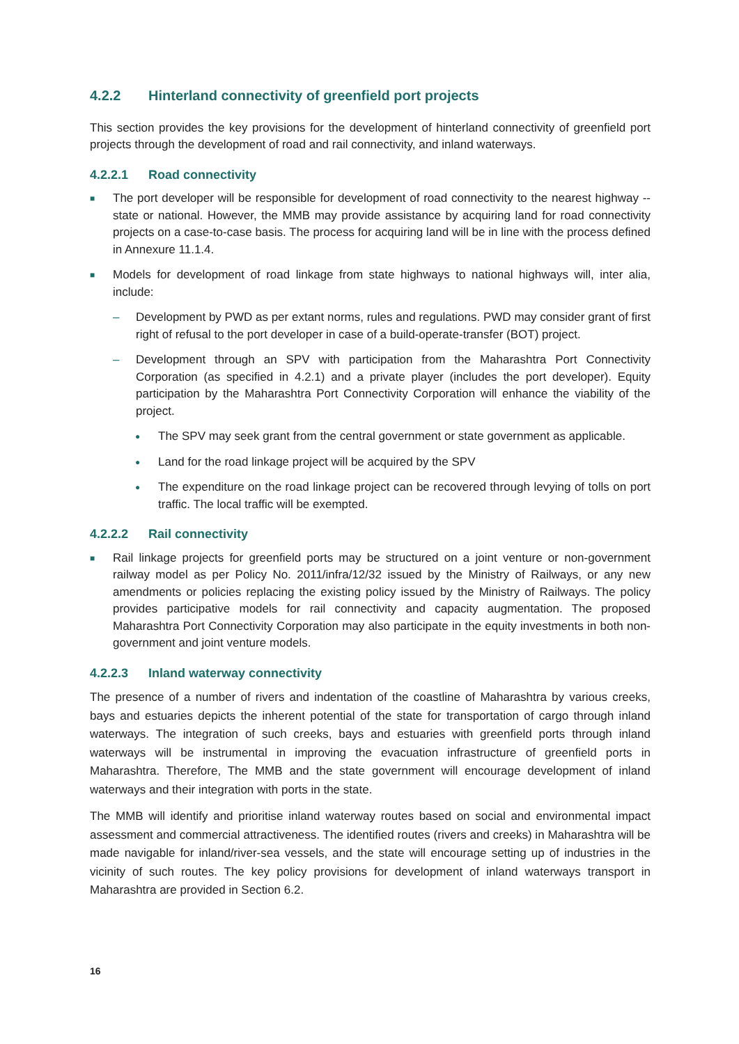4.2.2 Hinterland connectivity of greenfield port projects
This section provides the key provisions for the development of hinterland connectivity of greenfield port projects through the development of road and rail connectivity, and inland waterways.
4.2.2.1 Road connectivity
■ The port developer will be responsible for development of road connectivity to the nearest highway -- state or national. However, the MMB may provide assistance by acquiring land for road connectivity projects on a case-to-case basis. The process for acquiring land will be in line with the process defined in Annexure 11.1.4.
■ Models for development of road linkage from state highways to national highways will, inter alia, include:
– Development by PWD as per extant norms, rules and regulations. PWD may consider grant of first right of refusal to the port developer in case of a build-operate-transfer (BOT) project.
– Development through an SPV with participation from the Maharashtra Port Connectivity Corporation (as specified in 4.2.1) and a private player (includes the port developer). Equity participation by the Maharashtra Port Connectivity Corporation will enhance the viability of the project.
● The SPV may seek grant from the central government or state government as applicable.
● Land for the road linkage project will be acquired by the SPV
● The expenditure on the road linkage project can be recovered through levying of tolls on port traffic. The local traffic will be exempted.
4.2.2.2 Rail connectivity
■ Rail linkage projects for greenfield ports may be structured on a joint venture or non-government railway model as per Policy No. 2011/infra/12/32 issued by the Ministry of Railways, or any new amendments or policies replacing the existing policy issued by the Ministry of Railways. The policy provides participative models for rail connectivity and capacity augmentation. The proposed Maharashtra Port Connectivity Corporation may also participate in the equity investments in both non-government and joint venture models.
4.2.2.3 Inland waterway connectivity
The presence of a number of rivers and indentation of the coastline of Maharashtra by various creeks, bays and estuaries depicts the inherent potential of the state for transportation of cargo through inland waterways. The integration of such creeks, bays and estuaries with greenfield ports through inland waterways will be instrumental in improving the evacuation infrastructure of greenfield ports in Maharashtra. Therefore, The MMB and the state government will encourage development of inland waterways and their integration with ports in the state.
The MMB will identify and prioritise inland waterway routes based on social and environmental impact assessment and commercial attractiveness. The identified routes (rivers and creeks) in Maharashtra will be made navigable for inland/river-sea vessels, and the state will encourage setting up of industries in the vicinity of such routes. The key policy provisions for development of inland waterways transport in Maharashtra are provided in Section 6.2.
16